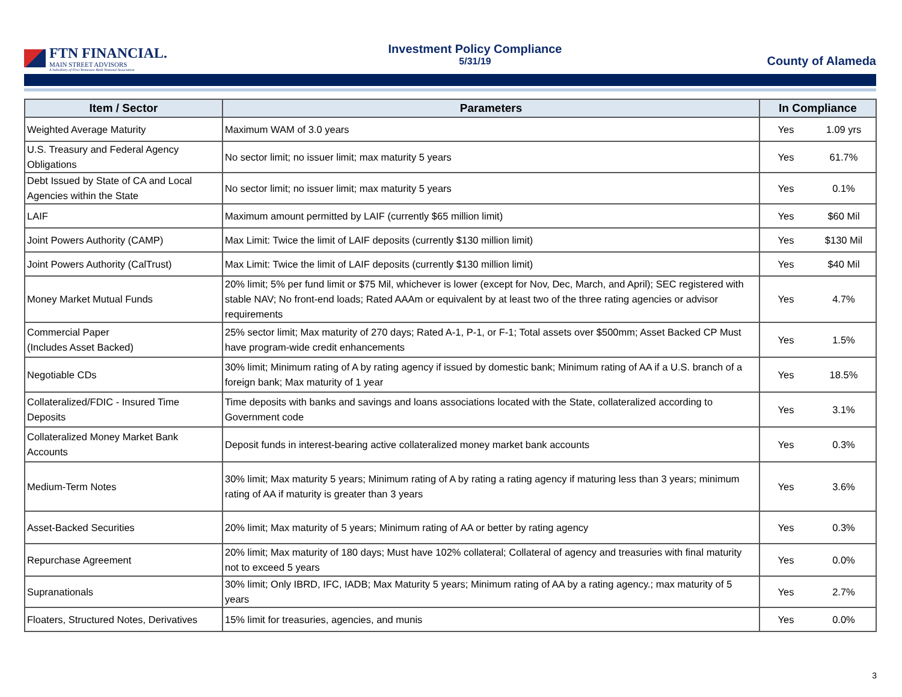FTN FINANCIAL.
MAIN STREET ADVISORS
A Subsidiary of First Tennessee Bank National Association
Investment Policy Compliance
5/31/19
County of Alameda
| Item / Sector | Parameters | In Compliance | |
| --- | --- | --- | --- |
| Weighted Average Maturity | Maximum WAM of 3.0 years | Yes | 1.09 yrs |
| U.S. Treasury and Federal Agency Obligations | No sector limit; no issuer limit; max maturity 5 years | Yes | 61.7% |
| Debt Issued by State of CA and Local Agencies within the State | No sector limit; no issuer limit; max maturity 5 years | Yes | 0.1% |
| LAIF | Maximum amount permitted by LAIF (currently $65 million limit) | Yes | $60 Mil |
| Joint Powers Authority (CAMP) | Max Limit: Twice the limit of LAIF deposits (currently $130 million limit) | Yes | $130 Mil |
| Joint Powers Authority (CalTrust) | Max Limit: Twice the limit of LAIF deposits (currently $130 million limit) | Yes | $40 Mil |
| Money Market Mutual Funds | 20% limit; 5% per fund limit or $75 Mil, whichever is lower (except for Nov, Dec, March, and April); SEC registered with stable NAV; No front-end loads; Rated AAAm or equivalent by at least two of the three rating agencies or advisor requirements | Yes | 4.7% |
| Commercial Paper (Includes Asset Backed) | 25% sector limit; Max maturity of 270 days; Rated A-1, P-1, or F-1; Total assets over $500mm; Asset Backed CP Must have program-wide credit enhancements | Yes | 1.5% |
| Negotiable CDs | 30% limit; Minimum rating of A by rating agency if issued by domestic bank; Minimum rating of AA if a U.S. branch of a foreign bank; Max maturity of 1 year | Yes | 18.5% |
| Collateralized/FDIC - Insured Time Deposits | Time deposits with banks and savings and loans associations located with the State, collateralized according to Government code | Yes | 3.1% |
| Collateralized Money Market Bank Accounts | Deposit funds in interest-bearing active collateralized money market bank accounts | Yes | 0.3% |
| Medium-Term Notes | 30% limit; Max maturity 5 years; Minimum rating of A by rating a rating agency if maturing less than 3 years; minimum rating of AA if maturity is greater than 3 years | Yes | 3.6% |
| Asset-Backed Securities | 20% limit; Max maturity of 5 years; Minimum rating of AA or better by rating agency | Yes | 0.3% |
| Repurchase Agreement | 20% limit; Max maturity of 180 days; Must have 102% collateral; Collateral of agency and treasuries with final maturity not to exceed 5 years | Yes | 0.0% |
| Supranationals | 30% limit; Only IBRD, IFC, IADB; Max Maturity 5 years; Minimum rating of AA by a rating agency.; max maturity of 5 years | Yes | 2.7% |
| Floaters, Structured Notes, Derivatives | 15% limit for treasuries, agencies, and munis | Yes | 0.0% |
3